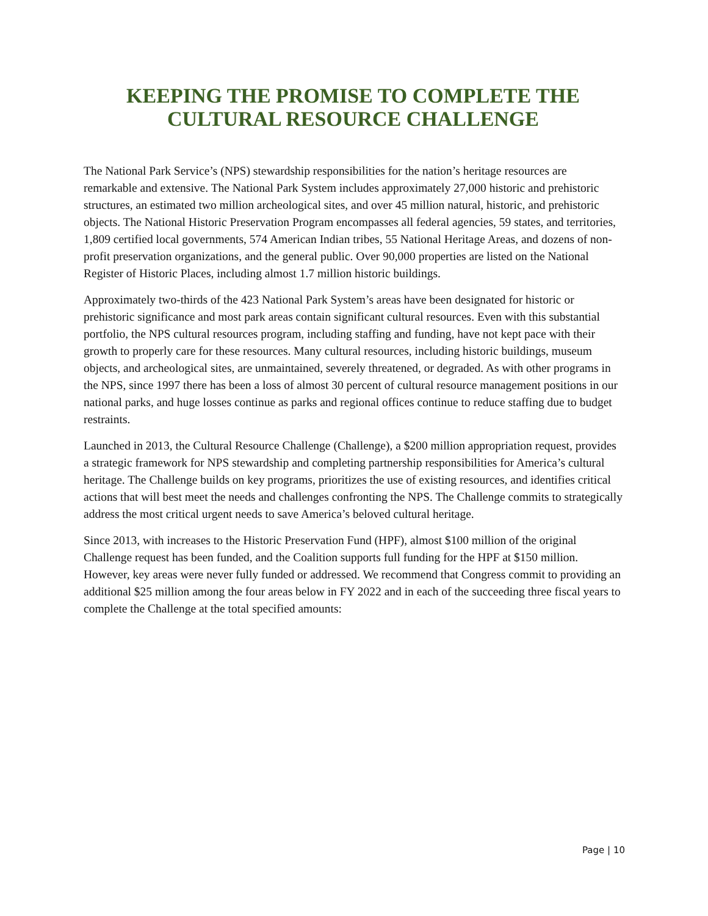KEEPING THE PROMISE TO COMPLETE THE
CULTURAL RESOURCE CHALLENGE
The National Park Service’s (NPS) stewardship responsibilities for the nation’s heritage resources are remarkable and extensive. The National Park System includes approximately 27,000 historic and prehistoric structures, an estimated two million archeological sites, and over 45 million natural, historic, and prehistoric objects. The National Historic Preservation Program encompasses all federal agencies, 59 states, and territories, 1,809 certified local governments, 574 American Indian tribes, 55 National Heritage Areas, and dozens of non-profit preservation organizations, and the general public. Over 90,000 properties are listed on the National Register of Historic Places, including almost 1.7 million historic buildings.
Approximately two-thirds of the 423 National Park System’s areas have been designated for historic or prehistoric significance and most park areas contain significant cultural resources. Even with this substantial portfolio, the NPS cultural resources program, including staffing and funding, have not kept pace with their growth to properly care for these resources. Many cultural resources, including historic buildings, museum objects, and archeological sites, are unmaintained, severely threatened, or degraded. As with other programs in the NPS, since 1997 there has been a loss of almost 30 percent of cultural resource management positions in our national parks, and huge losses continue as parks and regional offices continue to reduce staffing due to budget restraints.
Launched in 2013, the Cultural Resource Challenge (Challenge), a $200 million appropriation request, provides a strategic framework for NPS stewardship and completing partnership responsibilities for America’s cultural heritage. The Challenge builds on key programs, prioritizes the use of existing resources, and identifies critical actions that will best meet the needs and challenges confronting the NPS. The Challenge commits to strategically address the most critical urgent needs to save America’s beloved cultural heritage.
Since 2013, with increases to the Historic Preservation Fund (HPF), almost $100 million of the original Challenge request has been funded, and the Coalition supports full funding for the HPF at $150 million. However, key areas were never fully funded or addressed. We recommend that Congress commit to providing an additional $25 million among the four areas below in FY 2022 and in each of the succeeding three fiscal years to complete the Challenge at the total specified amounts:
Page | 10